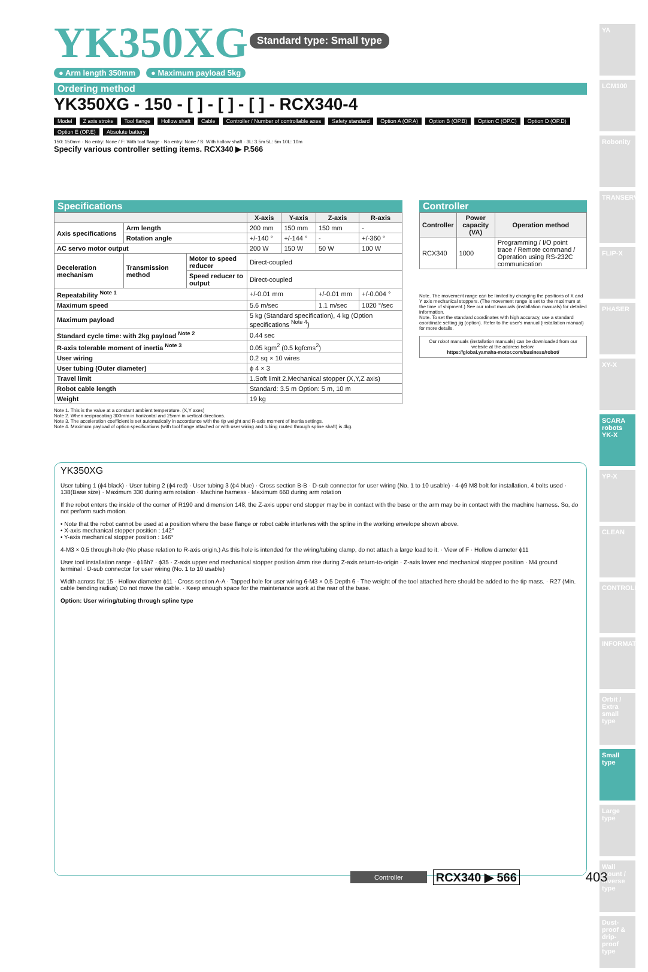YK350XG
Standard type: Small type
● Arm length 350mm ● Maximum payload 5kg
Ordering method
YK350XG - 150 - [ ] - [ ] - [ ] - RCX340-4
Model
Z axis stroke
Tool flange
Hollow shaft
Cable
Controller / Number of controllable axes
Safety standard
Option A (OP.A)
Option B (OP.B)
Option C (OP.C)
Option D (OP.D)
Option E (OP.E)
Absolute battery
150: 150mm · No entry: None / F: With tool flange · No entry: None / S: With hollow shaft · 3L: 3.5m 5L: 5m 10L: 10m
Specify various controller setting items. RCX340 ▶ P.566
Specifications
| | | | X-axis | Y-axis | Z-axis | R-axis |
| --- | --- | --- | --- | --- | --- | --- |
| Axis specifications | Arm length | | 200 mm | 150 mm | 150 mm | - |
| | Rotation angle | | +/-140 ° | +/-144 ° | - | +/-360 ° |
| AC servo motor output | | | 200 W | 150 W | 50 W | 100 W |
| Deceleration mechanism | Transmission method | Motor to speed reducer | Direct-coupled | | | |
| | | Speed reducer to output | Direct-coupled | | | |
| Repeatability <sup>Note 1</sup> | | | +/-0.01 mm | | +/-0.01 mm | +/-0.004 ° |
| Maximum speed | | | 5.6 m/sec | | 1.1 m/sec | 1020 °/sec |
| Maximum payload | | | 5 kg (Standard specification), 4 kg (Option specifications <sup>Note 4</sup>) | | | |
| Standard cycle time: with 2kg payload <sup>Note 2</sup> | | | 0.44 sec | | | |
| R-axis tolerable moment of inertia <sup>Note 3</sup> | | | 0.05 kgm<sup>2</sup> (0.5 kgfcms<sup>2</sup>) | | | |
| User wiring | | | 0.2 sq × 10 wires | | | |
| User tubing (Outer diameter) | | | ϕ 4 × 3 | | | |
| Travel limit | | | 1.Soft limit 2.Mechanical stopper (X,Y,Z axis) | | | |
| Robot cable length | | | Standard: 3.5 m Option: 5 m, 10 m | | | |
| Weight | | | 19 kg | | | |
Controller
| Controller | Power capacity (VA) | Operation method |
| --- | --- | --- |
| RCX340 | 1000 | Programming / I/O point trace / Remote command / Operation using RS-232C communication |
Note. The movement range can be limited by changing the positions of X and Y axis mechanical stoppers. (The movement range is set to the maximum at the time of shipment.) See our robot manuals (installation manuals) for detailed information.
Note. To set the standard coordinates with high accuracy, use a standard coordinate setting jig (option). Refer to the user's manual (installation manual) for more details.
Our robot manuals (installation manuals) can be downloaded from our website at the address below:
https://global.yamaha-motor.com/business/robot/
Note 1. This is the value at a constant ambient temperature. (X,Y axes)
Note 2. When reciprocating 300mm in horizontal and 25mm in vertical directions.
Note 3. The acceleration coefficient is set automatically in accordance with the tip weight and R-axis moment of inertia settings.
Note 4. Maximum payload of option specifications (with tool flange attached or with user wiring and tubing routed through spline shaft) is 4kg.
YK350XG
User tubing 1 (ϕ4 black) · User tubing 2 (ϕ4 red) · User tubing 3 (ϕ4 blue) · Cross section B-B · D-sub connector for user wiring (No. 1 to 10 usable) · 4-ϕ9 M8 bolt for installation, 4 bolts used · 138(Base size) · Maximum 330 during arm rotation · Machine harness · Maximum 660 during arm rotation
If the robot enters the inside of the corner of R190 and dimension 148, the Z-axis upper end stopper may be in contact with the base or the arm may be in contact with the machine harness. So, do not perform such motion.
• Note that the robot cannot be used at a position where the base flange or robot cable interferes with the spline in the working envelope shown above.
• X-axis mechanical stopper position : 142°
• Y-axis mechanical stopper position : 146°
4-M3 × 0.5 through-hole (No phase relation to R-axis origin.) As this hole is intended for the wiring/tubing clamp, do not attach a large load to it. · View of F · Hollow diameter ϕ11
User tool installation range · ϕ16h7 · ϕ35 · Z-axis upper end mechanical stopper position 4mm rise during Z-axis return-to-origin · Z-axis lower end mechanical stopper position · M4 ground terminal · D-sub connector for user wiring (No. 1 to 10 usable)
Width across flat 15 · Hollow diameter ϕ11 · Cross section A-A · Tapped hole for user wiring 6-M3 × 0.5 Depth 6 · The weight of the tool attached here should be added to the tip mass. · R27 (Min. cable bending radius) Do not move the cable. · Keep enough space for the maintenance work at the rear of the base.
Option: User wiring/tubing through spline type
YA
LCM100
Robonity
TRANSERVO
FLIP-X
PHASER
XY-X
SCARA robots YK-X
YP-X
CLEAN
CONTROLLER
INFORMATION
Orbit / Extra small type
Small type
Large type
Wall mount / inverse type
Dust-proof & drip-proof type
Controller RCX340 ▶ 566 403